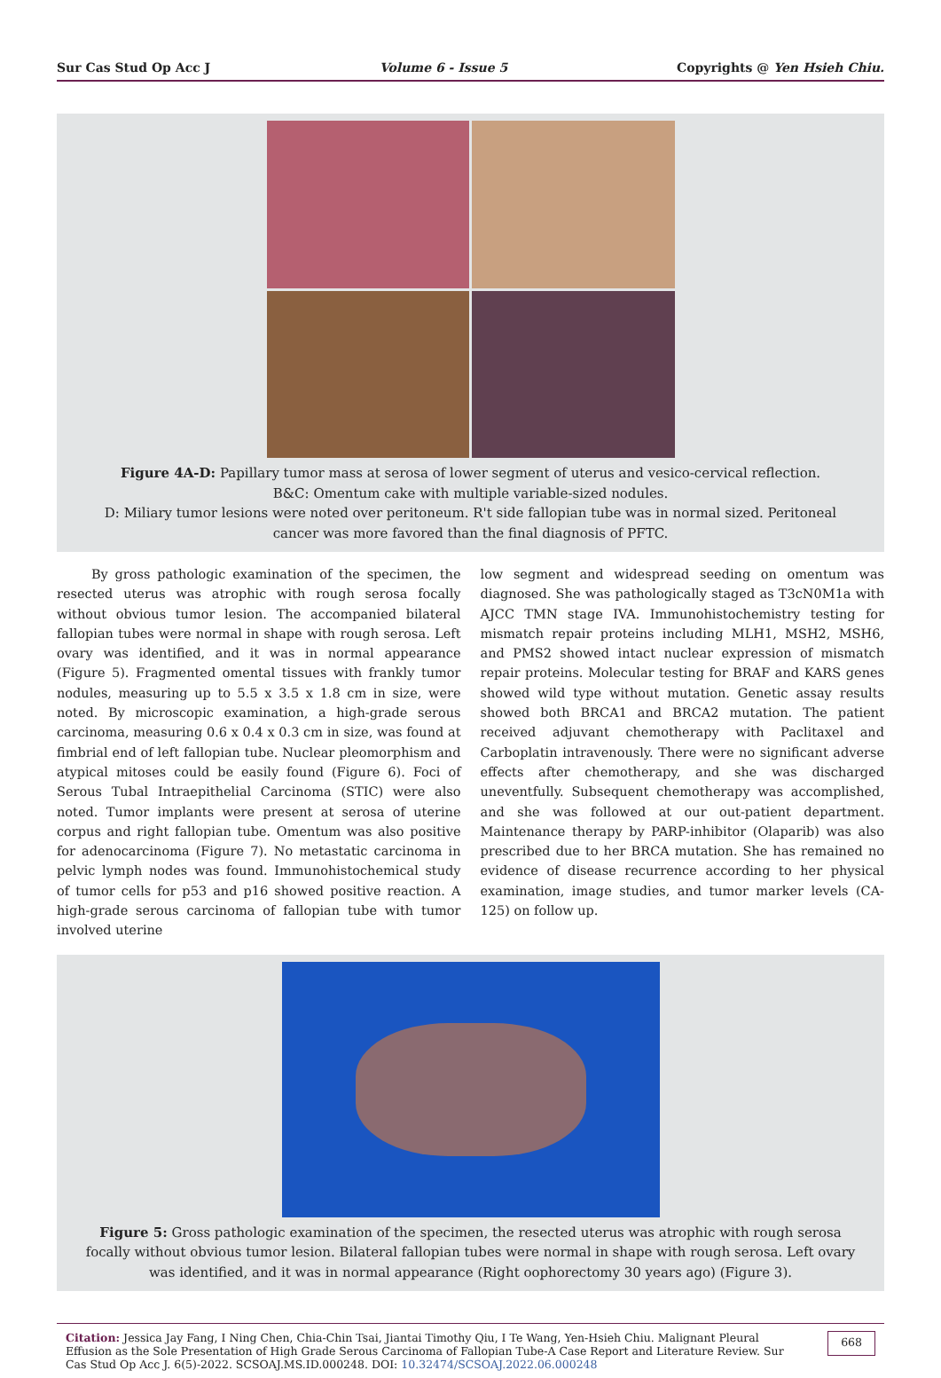Sur Cas Stud Op Acc J Volume 6 - Issue 5 Copyrights @ Yen Hsieh Chiu.
Figure 4A-D: Papillary tumor mass at serosa of lower segment of uterus and vesico-cervical reflection.
B&C: Omentum cake with multiple variable-sized nodules.
D: Miliary tumor lesions were noted over peritoneum. R't side fallopian tube was in normal sized. Peritoneal cancer was more favored than the final diagnosis of PFTC.
By gross pathologic examination of the specimen, the resected uterus was atrophic with rough serosa focally without obvious tumor lesion. The accompanied bilateral fallopian tubes were normal in shape with rough serosa. Left ovary was identified, and it was in normal appearance (Figure 5). Fragmented omental tissues with frankly tumor nodules, measuring up to 5.5 x 3.5 x 1.8 cm in size, were noted. By microscopic examination, a high-grade serous carcinoma, measuring 0.6 x 0.4 x 0.3 cm in size, was found at fimbrial end of left fallopian tube. Nuclear pleomorphism and atypical mitoses could be easily found (Figure 6). Foci of Serous Tubal Intraepithelial Carcinoma (STIC) were also noted. Tumor implants were present at serosa of uterine corpus and right fallopian tube. Omentum was also positive for adenocarcinoma (Figure 7). No metastatic carcinoma in pelvic lymph nodes was found. Immunohistochemical study of tumor cells for p53 and p16 showed positive reaction. A high-grade serous carcinoma of fallopian tube with tumor involved uterine
low segment and widespread seeding on omentum was diagnosed. She was pathologically staged as T3cN0M1a with AJCC TMN stage IVA. Immunohistochemistry testing for mismatch repair proteins including MLH1, MSH2, MSH6, and PMS2 showed intact nuclear expression of mismatch repair proteins. Molecular testing for BRAF and KARS genes showed wild type without mutation. Genetic assay results showed both BRCA1 and BRCA2 mutation. The patient received adjuvant chemotherapy with Paclitaxel and Carboplatin intravenously. There were no significant adverse effects after chemotherapy, and she was discharged uneventfully. Subsequent chemotherapy was accomplished, and she was followed at our out-patient department. Maintenance therapy by PARP-inhibitor (Olaparib) was also prescribed due to her BRCA mutation. She has remained no evidence of disease recurrence according to her physical examination, image studies, and tumor marker levels (CA-125) on follow up.
Figure 5: Gross pathologic examination of the specimen, the resected uterus was atrophic with rough serosa focally without obvious tumor lesion. Bilateral fallopian tubes were normal in shape with rough serosa. Left ovary was identified, and it was in normal appearance (Right oophorectomy 30 years ago) (Figure 3).
Citation: Jessica Jay Fang, I Ning Chen, Chia-Chin Tsai, Jiantai Timothy Qiu, I Te Wang, Yen-Hsieh Chiu. Malignant Pleural Effusion as the Sole Presentation of High Grade Serous Carcinoma of Fallopian Tube-A Case Report and Literature Review. Sur Cas Stud Op Acc J. 6(5)-2022. SCSOAJ.MS.ID.000248. DOI: 10.32474/SCSOAJ.2022.06.000248
668